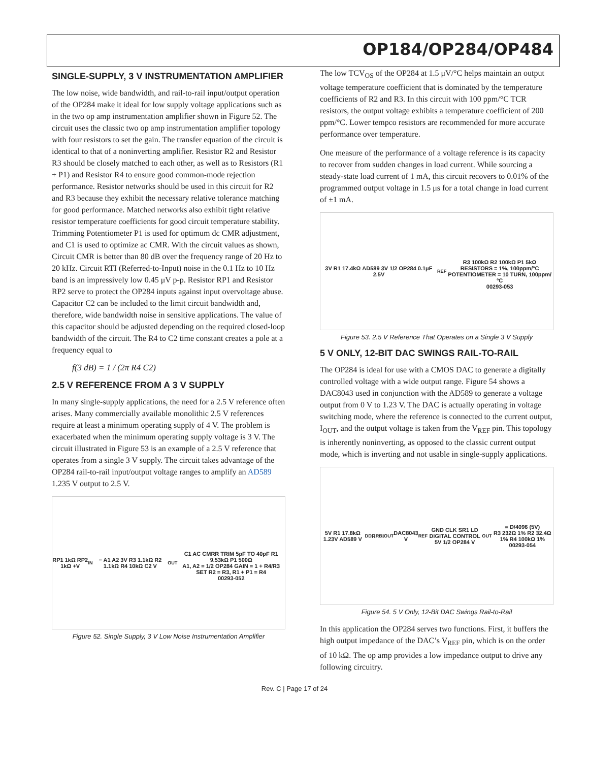OP184/OP284/OP484
SINGLE-SUPPLY, 3 V INSTRUMENTATION AMPLIFIER
The low noise, wide bandwidth, and rail-to-rail input/output operation of the OP284 make it ideal for low supply voltage applications such as in the two op amp instrumentation amplifier shown in Figure 52. The circuit uses the classic two op amp instrumentation amplifier topology with four resistors to set the gain. The transfer equation of the circuit is identical to that of a noninverting amplifier. Resistor R2 and Resistor R3 should be closely matched to each other, as well as to Resistors (R1 + P1) and Resistor R4 to ensure good common-mode rejection performance. Resistor networks should be used in this circuit for R2 and R3 because they exhibit the necessary relative tolerance matching for good performance. Matched networks also exhibit tight relative resistor temperature coefficients for good circuit temperature stability. Trimming Potentiometer P1 is used for optimum dc CMR adjustment, and C1 is used to optimize ac CMR. With the circuit values as shown, Circuit CMR is better than 80 dB over the frequency range of 20 Hz to 20 kHz. Circuit RTI (Referred-to-Input) noise in the 0.1 Hz to 10 Hz band is an impressively low 0.45 μV p-p. Resistor RP1 and Resistor RP2 serve to protect the OP284 inputs against input overvoltage abuse. Capacitor C2 can be included to the limit circuit bandwidth and, therefore, wide bandwidth noise in sensitive applications. The value of this capacitor should be adjusted depending on the required closed-loop bandwidth of the circuit. The R4 to C2 time constant creates a pole at a frequency equal to
f(3 dB) = 1 / (2π R4 C2)
2.5 V REFERENCE FROM A 3 V SUPPLY
In many single-supply applications, the need for a 2.5 V reference often arises. Many commercially available monolithic 2.5 V references require at least a minimum operating supply of 4 V. The problem is exacerbated when the minimum operating supply voltage is 3 V. The circuit illustrated in Figure 53 is an example of a 2.5 V reference that operates from a single 3 V supply. The circuit takes advantage of the OP284 rail-to-rail input/output voltage ranges to amplify an AD589 1.235 V output to 2.5 V.
RP1 1kΩ RP2 1kΩ +V<sub>IN</sub> − A1 A2 3V R3 1.1kΩ R2 1.1kΩ R4 10kΩ C2 V<sub>OUT</sub>
C1 AC CMRR TRIM 5pF TO 40pF R1 9.53kΩ P1 500Ω
A1, A2 = 1/2 OP284 GAIN = 1 + R4/R3 SET R2 = R3, R1 + P1 = R4
00293-052
Figure 52. Single Supply, 3 V Low Noise Instrumentation Amplifier
The low TCV<sub>OS</sub> of the OP284 at 1.5 μV/°C helps maintain an output voltage temperature coefficient that is dominated by the temperature coefficients of R2 and R3. In this circuit with 100 ppm/°C TCR resistors, the output voltage exhibits a temperature coefficient of 200 ppm/°C. Lower tempco resistors are recommended for more accurate performance over temperature.
One measure of the performance of a voltage reference is its capacity to recover from sudden changes in load current. While sourcing a steady-state load current of 1 mA, this circuit recovers to 0.01% of the programmed output voltage in 1.5 μs for a total change in load current of ±1 mA.
3V R1 17.4kΩ AD589 3V 1/2 OP284 0.1μF 2.5V<sub>REF</sub>
R3 100kΩ R2 100kΩ P1 5kΩ
RESISTORS = 1%, 100ppm/°C
POTENTIOMETER = 10 TURN, 100ppm/°C
00293-053
Figure 53. 2.5 V Reference That Operates on a Single 3 V Supply
5 V ONLY, 12-BIT DAC SWINGS RAIL-TO-RAIL
The OP284 is ideal for use with a CMOS DAC to generate a digitally controlled voltage with a wide output range. Figure 54 shows a DAC8043 used in conjunction with the AD589 to generate a voltage output from 0 V to 1.23 V. The DAC is actually operating in voltage switching mode, where the reference is connected to the current output, I<sub>OUT</sub>, and the output voltage is taken from the V<sub>REF</sub> pin. This topology is inherently noninverting, as opposed to the classic current output mode, which is inverting and not usable in single-supply applications.
5V R1 17.8kΩ 1.23V AD589 V<sub>DD</sub> R<sub>RB</sub> I<sub>OUT</sub> DAC8043 V<sub>REF</sub> GND CLK SR1 LD
DIGITAL CONTROL 5V 1/2 OP284 V<sub>OUT</sub> = D/4096 (5V)
R3 232Ω 1% R2 32.4Ω 1% R4 100kΩ 1%
00293-054
Figure 54. 5 V Only, 12-Bit DAC Swings Rail-to-Rail
In this application the OP284 serves two functions. First, it buffers the high output impedance of the DAC’s V<sub>REF</sub> pin, which is on the order of 10 kΩ. The op amp provides a low impedance output to drive any following circuitry.
Rev. C | Page 17 of 24